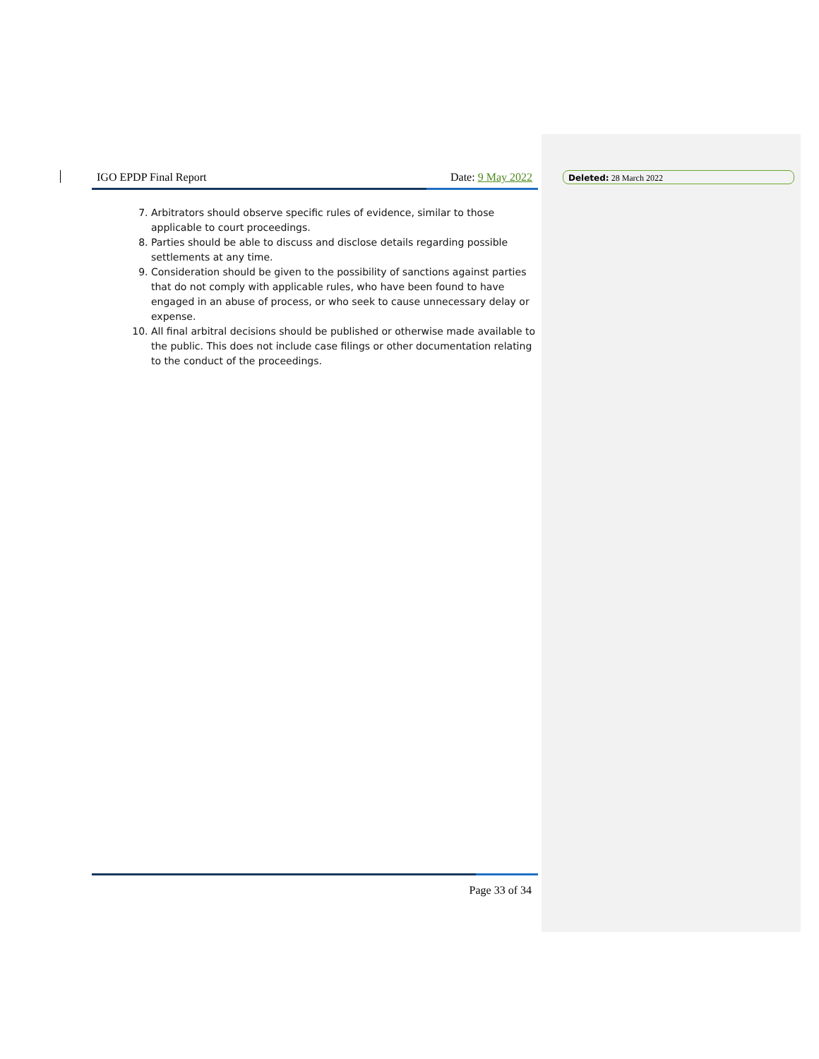IGO EPDP Final Report Date: 9 May 2022
7. Arbitrators should observe specific rules of evidence, similar to those applicable to court proceedings.
8. Parties should be able to discuss and disclose details regarding possible settlements at any time.
9. Consideration should be given to the possibility of sanctions against parties that do not comply with applicable rules, who have been found to have engaged in an abuse of process, or who seek to cause unnecessary delay or expense.
10. All final arbitral decisions should be published or otherwise made available to the public. This does not include case filings or other documentation relating to the conduct of the proceedings.
Page 33 of 34
Deleted: 28 March 2022